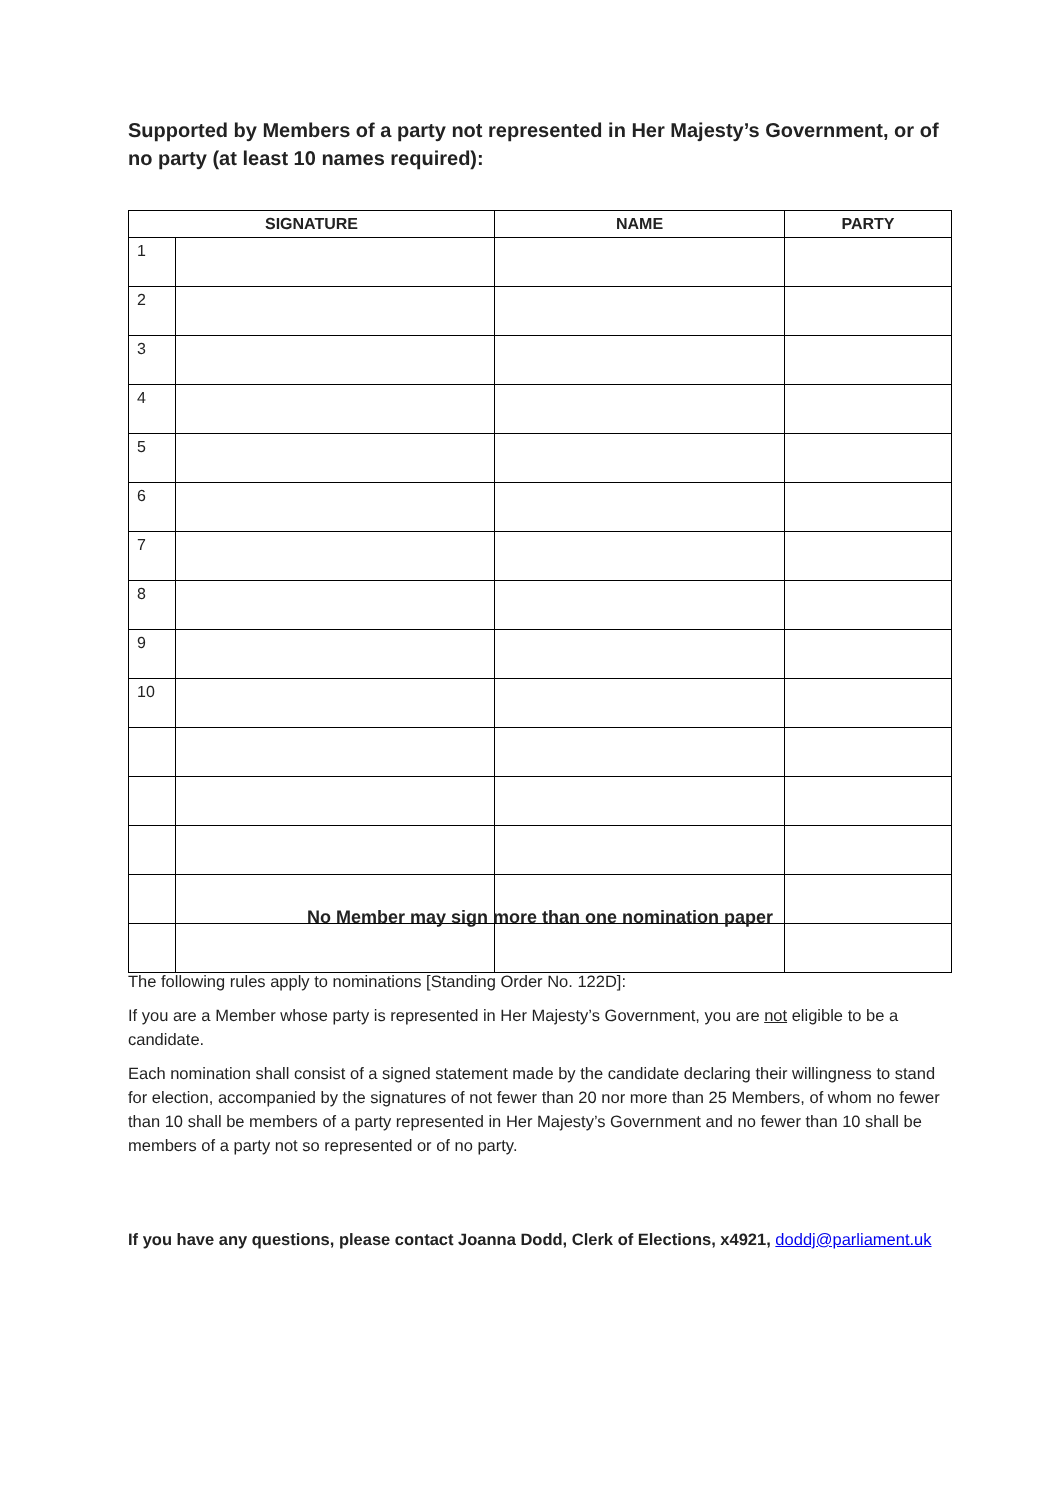Supported by Members of a party not represented in Her Majesty’s Government, or of no party (at least 10 names required):
| SIGNATURE | | NAME | PARTY |
| --- | --- | --- | --- |
| 1 | | | |
| 2 | | | |
| 3 | | | |
| 4 | | | |
| 5 | | | |
| 6 | | | |
| 7 | | | |
| 8 | | | |
| 9 | | | |
| 10 | | | |
No Member may sign more than one nomination paper
The following rules apply to nominations [Standing Order No. 122D]:
If you are a Member whose party is represented in Her Majesty’s Government, you are not eligible to be a candidate.
Each nomination shall consist of a signed statement made by the candidate declaring their willingness to stand for election, accompanied by the signatures of not fewer than 20 nor more than 25 Members, of whom no fewer than 10 shall be members of a party represented in Her Majesty’s Government and no fewer than 10 shall be members of a party not so represented or of no party.
If you have any questions, please contact Joanna Dodd, Clerk of Elections, x4921, doddj@parliament.uk